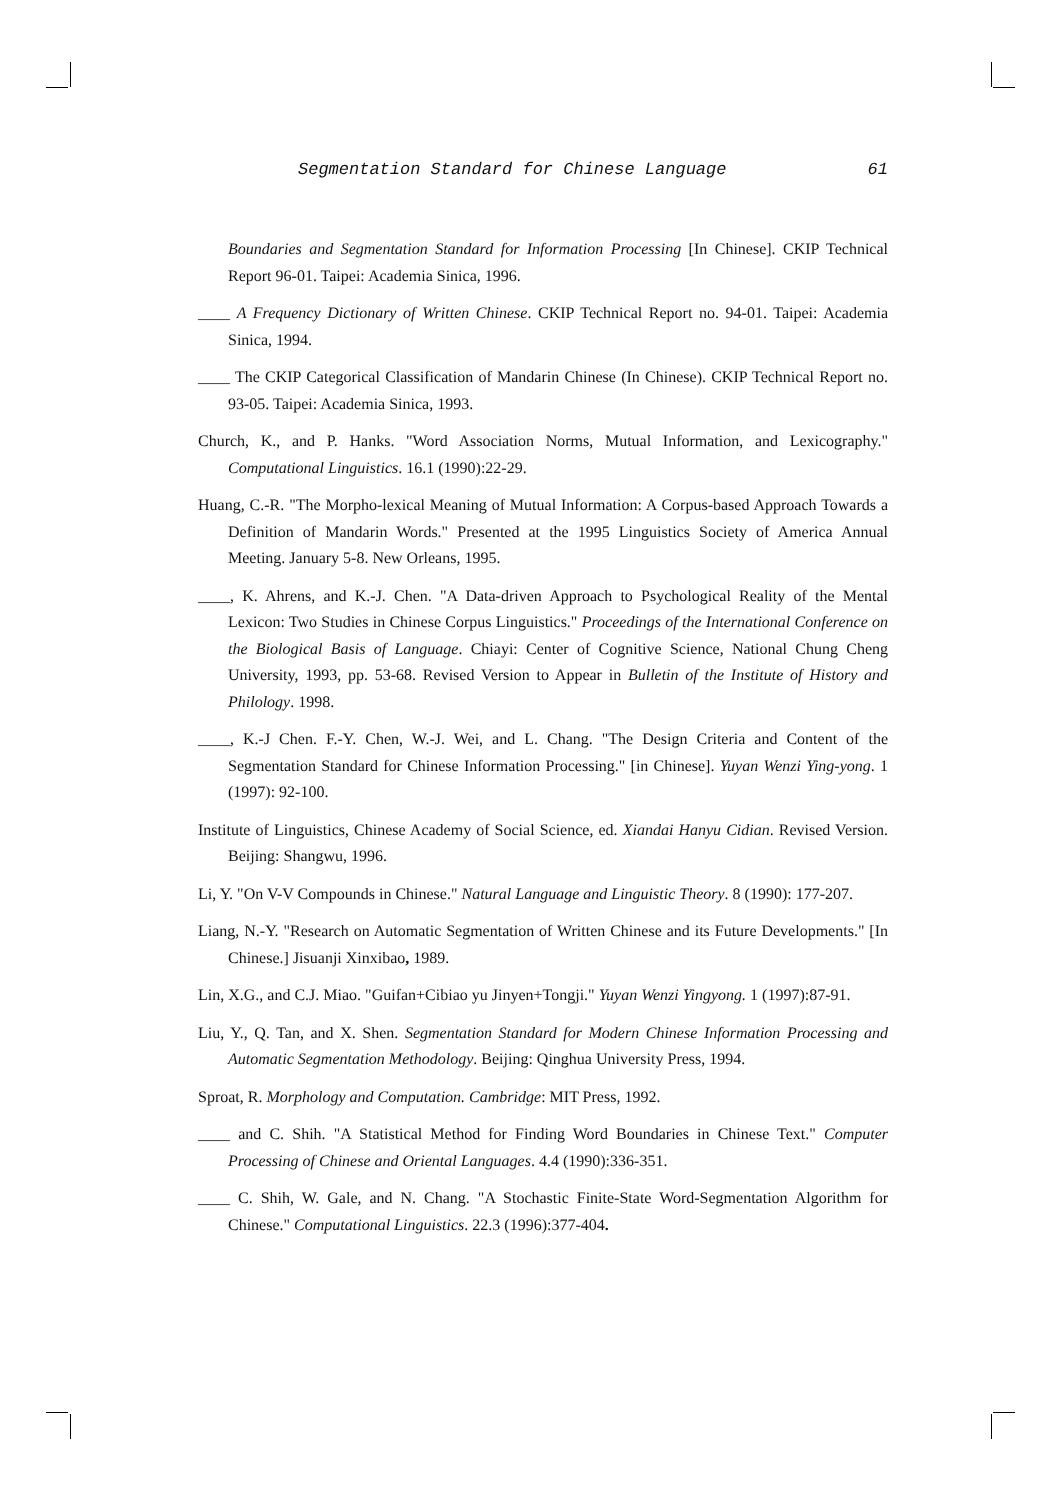Segmentation Standard for Chinese Language 61
Boundaries and Segmentation Standard for Information Processing [In Chinese]. CKIP Technical Report 96-01. Taipei: Academia Sinica, 1996.
____ A Frequency Dictionary of Written Chinese. CKIP Technical Report no. 94-01. Taipei: Academia Sinica, 1994.
____ The CKIP Categorical Classification of Mandarin Chinese (In Chinese). CKIP Technical Report no. 93-05. Taipei: Academia Sinica, 1993.
Church, K., and P. Hanks. "Word Association Norms, Mutual Information, and Lexicography." Computational Linguistics. 16.1 (1990):22-29.
Huang, C.-R. "The Morpho-lexical Meaning of Mutual Information: A Corpus-based Approach Towards a Definition of Mandarin Words." Presented at the 1995 Linguistics Society of America Annual Meeting. January 5-8. New Orleans, 1995.
____, K. Ahrens, and K.-J. Chen. "A Data-driven Approach to Psychological Reality of the Mental Lexicon: Two Studies in Chinese Corpus Linguistics." Proceedings of the International Conference on the Biological Basis of Language. Chiayi: Center of Cognitive Science, National Chung Cheng University, 1993, pp. 53-68. Revised Version to Appear in Bulletin of the Institute of History and Philology. 1998.
____, K.-J Chen. F.-Y. Chen, W.-J. Wei, and L. Chang. "The Design Criteria and Content of the Segmentation Standard for Chinese Information Processing." [in Chinese]. Yuyan Wenzi Ying-yong. 1 (1997): 92-100.
Institute of Linguistics, Chinese Academy of Social Science, ed. Xiandai Hanyu Cidian. Revised Version. Beijing: Shangwu, 1996.
Li, Y. "On V-V Compounds in Chinese." Natural Language and Linguistic Theory. 8 (1990): 177-207.
Liang, N.-Y. "Research on Automatic Segmentation of Written Chinese and its Future Developments." [In Chinese.] Jisuanji Xinxibao, 1989.
Lin, X.G., and C.J. Miao. "Guifan+Cibiao yu Jinyen+Tongji." Yuyan Wenzi Yingyong. 1 (1997):87-91.
Liu, Y., Q. Tan, and X. Shen. Segmentation Standard for Modern Chinese Information Processing and Automatic Segmentation Methodology. Beijing: Qinghua University Press, 1994.
Sproat, R. Morphology and Computation. Cambridge: MIT Press, 1992.
____ and C. Shih. "A Statistical Method for Finding Word Boundaries in Chinese Text." Computer Processing of Chinese and Oriental Languages. 4.4 (1990):336-351.
____ C. Shih, W. Gale, and N. Chang. "A Stochastic Finite-State Word-Segmentation Algorithm for Chinese." Computational Linguistics. 22.3 (1996):377-404.